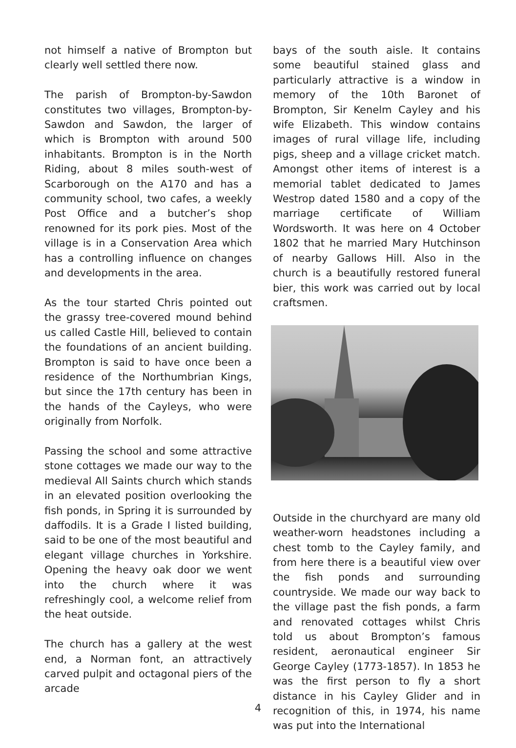not himself a native of Brompton but clearly well settled there now.
The parish of Brompton-by-Sawdon constitutes two villages, Brompton-by-Sawdon and Sawdon, the larger of which is Brompton with around 500 inhabitants. Brompton is in the North Riding, about 8 miles south-west of Scarborough on the A170 and has a community school, two cafes, a weekly Post Office and a butcher’s shop renowned for its pork pies. Most of the village is in a Conservation Area which has a controlling influence on changes and developments in the area.
As the tour started Chris pointed out the grassy tree-covered mound behind us called Castle Hill, believed to contain the foundations of an ancient building. Brompton is said to have once been a residence of the Northumbrian Kings, but since the 17th century has been in the hands of the Cayleys, who were originally from Norfolk.
Passing the school and some attractive stone cottages we made our way to the medieval All Saints church which stands in an elevated position overlooking the fish ponds, in Spring it is surrounded by daffodils. It is a Grade I listed building, said to be one of the most beautiful and elegant village churches in Yorkshire. Opening the heavy oak door we went into the church where it was refreshingly cool, a welcome relief from the heat outside.
The church has a gallery at the west end, a Norman font, an attractively carved pulpit and octagonal piers of the arcade
bays of the south aisle. It contains some beautiful stained glass and particularly attractive is a window in memory of the 10th Baronet of Brompton, Sir Kenelm Cayley and his wife Elizabeth. This window contains images of rural village life, including pigs, sheep and a village cricket match. Amongst other items of interest is a memorial tablet dedicated to James Westrop dated 1580 and a copy of the marriage certificate of William Wordsworth. It was here on 4 October 1802 that he married Mary Hutchinson of nearby Gallows Hill. Also in the church is a beautifully restored funeral bier, this work was carried out by local craftsmen.
Outside in the churchyard are many old weather-worn headstones including a chest tomb to the Cayley family, and from here there is a beautiful view over the fish ponds and surrounding countryside. We made our way back to the village past the fish ponds, a farm and renovated cottages whilst Chris told us about Brompton’s famous resident, aeronautical engineer Sir George Cayley (1773-1857). In 1853 he was the first person to fly a short distance in his Cayley Glider and in recognition of this, in 1974, his name was put into the International
4